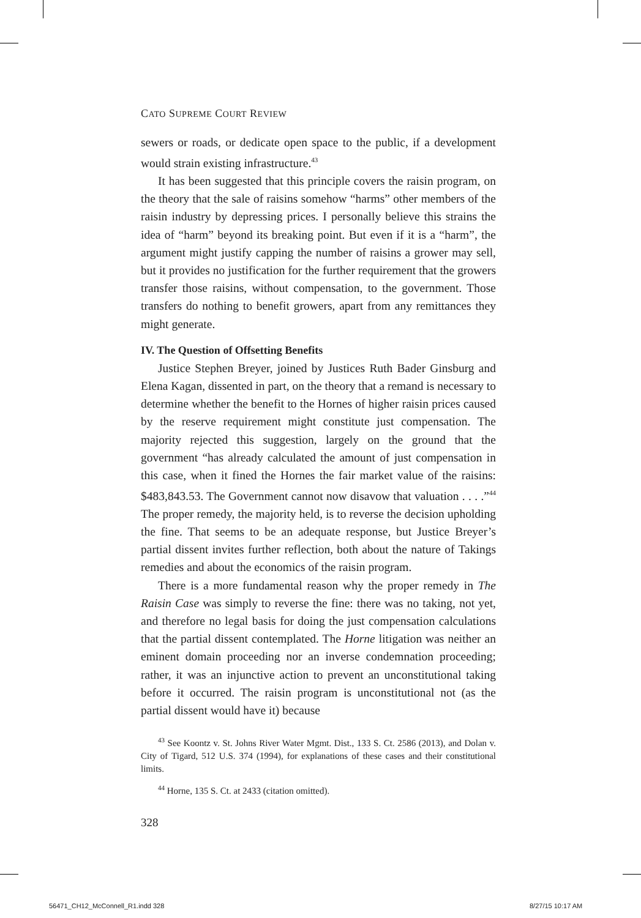CATO SUPREME COURT REVIEW
sewers or roads, or dedicate open space to the public, if a development would strain existing infrastructure.<sup>43</sup>
It has been suggested that this principle covers the raisin program, on the theory that the sale of raisins somehow “harms” other members of the raisin industry by depressing prices. I personally believe this strains the idea of “harm” beyond its breaking point. But even if it is a “harm”, the argument might justify capping the number of raisins a grower may sell, but it provides no justification for the further requirement that the growers transfer those raisins, without compensation, to the government. Those transfers do nothing to benefit growers, apart from any remittances they might generate.
IV. The Question of Offsetting Benefits
Justice Stephen Breyer, joined by Justices Ruth Bader Ginsburg and Elena Kagan, dissented in part, on the theory that a remand is necessary to determine whether the benefit to the Hornes of higher raisin prices caused by the reserve requirement might constitute just compensation. The majority rejected this suggestion, largely on the ground that the government “has already calculated the amount of just compensation in this case, when it fined the Hornes the fair market value of the raisins: $483,843.53. The Government cannot now disavow that valuation . . . .”<sup>44</sup> The proper remedy, the majority held, is to reverse the decision upholding the fine. That seems to be an adequate response, but Justice Breyer’s partial dissent invites further reflection, both about the nature of Takings remedies and about the economics of the raisin program.
There is a more fundamental reason why the proper remedy in The Raisin Case was simply to reverse the fine: there was no taking, not yet, and therefore no legal basis for doing the just compensation calculations that the partial dissent contemplated. The Horne litigation was neither an eminent domain proceeding nor an inverse condemnation proceeding; rather, it was an injunctive action to prevent an unconstitutional taking before it occurred. The raisin program is unconstitutional not (as the partial dissent would have it) because
<sup>43</sup> See Koontz v. St. Johns River Water Mgmt. Dist., 133 S. Ct. 2586 (2013), and Dolan v. City of Tigard, 512 U.S. 374 (1994), for explanations of these cases and their constitutional limits.
<sup>44</sup> Horne, 135 S. Ct. at 2433 (citation omitted).
328
56471_CH12_McConnell_R1.indd 328
8/27/15 10:17 AM